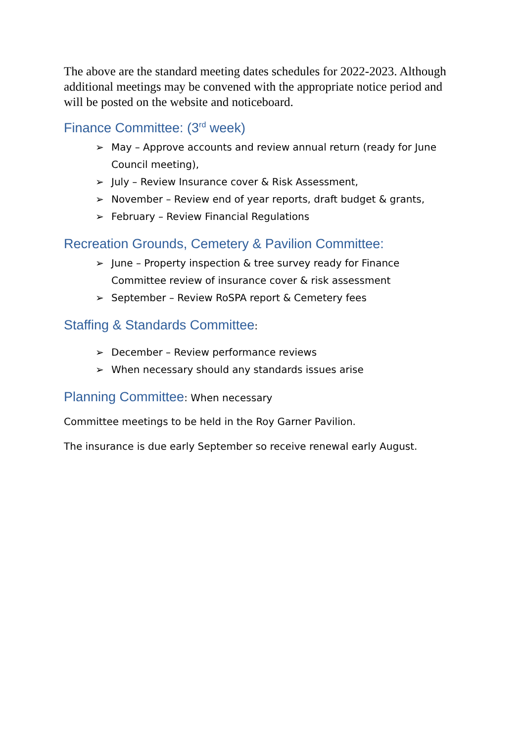The above are the standard meeting dates schedules for 2022-2023. Although additional meetings may be convened with the appropriate notice period and will be posted on the website and noticeboard.
Finance Committee: (3<sup>rd</sup> week)
➢ May – Approve accounts and review annual return (ready for June Council meeting),
➢ July – Review Insurance cover & Risk Assessment,
➢ November – Review end of year reports, draft budget & grants,
➢ February – Review Financial Regulations
Recreation Grounds, Cemetery & Pavilion Committee:
➢ June – Property inspection & tree survey ready for Finance Committee review of insurance cover & risk assessment
➢ September – Review RoSPA report & Cemetery fees
Staffing & Standards Committee:
➢ December – Review performance reviews
➢ When necessary should any standards issues arise
Planning Committee: When necessary
Committee meetings to be held in the Roy Garner Pavilion.
The insurance is due early September so receive renewal early August.